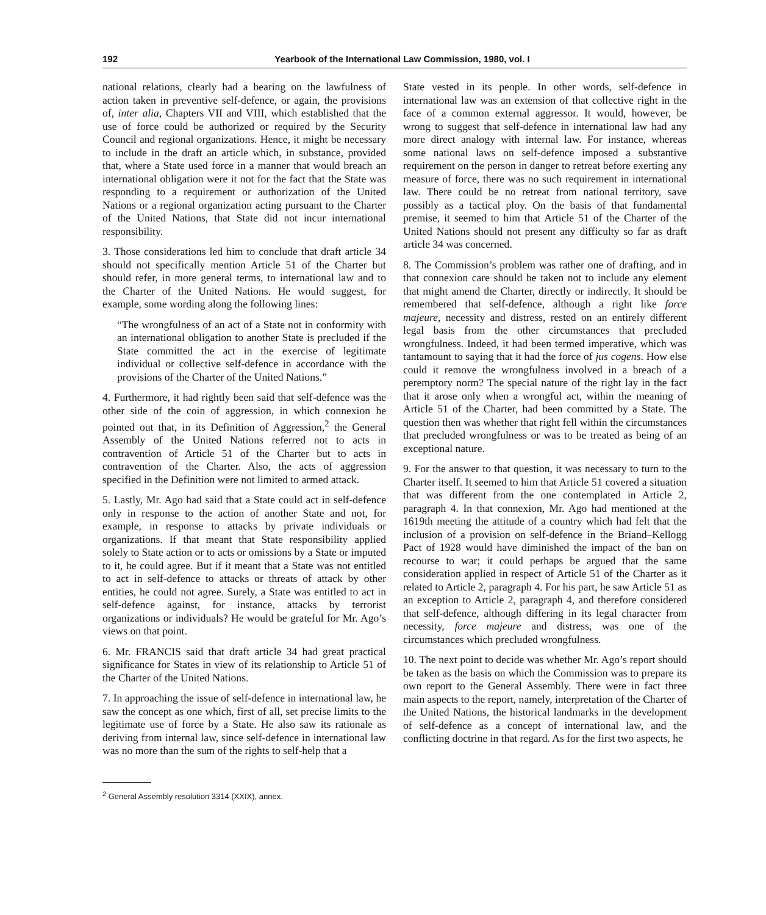192 Yearbook of the International Law Commission, 1980, vol. I
national relations, clearly had a bearing on the lawfulness of action taken in preventive self-defence, or again, the provisions of, inter alia, Chapters VII and VIII, which established that the use of force could be authorized or required by the Security Council and regional organizations. Hence, it might be necessary to include in the draft an article which, in substance, provided that, where a State used force in a manner that would breach an international obligation were it not for the fact that the State was responding to a requirement or authorization of the United Nations or a regional organization acting pursuant to the Charter of the United Nations, that State did not incur international responsibility.
3. Those considerations led him to conclude that draft article 34 should not specifically mention Article 51 of the Charter but should refer, in more general terms, to international law and to the Charter of the United Nations. He would suggest, for example, some wording along the following lines:
“The wrongfulness of an act of a State not in conformity with an international obligation to another State is precluded if the State committed the act in the exercise of legitimate individual or collective self-defence in accordance with the provisions of the Charter of the United Nations.”
4. Furthermore, it had rightly been said that self-defence was the other side of the coin of aggression, in which connexion he pointed out that, in its Definition of Aggression,<sup>2</sup> the General Assembly of the United Nations referred not to acts in contravention of Article 51 of the Charter but to acts in contravention of the Charter. Also, the acts of aggression specified in the Definition were not limited to armed attack.
5. Lastly, Mr. Ago had said that a State could act in self-defence only in response to the action of another State and not, for example, in response to attacks by private individuals or organizations. If that meant that State responsibility applied solely to State action or to acts or omissions by a State or imputed to it, he could agree. But if it meant that a State was not entitled to act in self-defence to attacks or threats of attack by other entities, he could not agree. Surely, a State was entitled to act in self-defence against, for instance, attacks by terrorist organizations or individuals? He would be grateful for Mr. Ago’s views on that point.
6. Mr. FRANCIS said that draft article 34 had great practical significance for States in view of its relationship to Article 51 of the Charter of the United Nations.
7. In approaching the issue of self-defence in international law, he saw the concept as one which, first of all, set precise limits to the legitimate use of force by a State. He also saw its rationale as deriving from internal law, since self-defence in international law was no more than the sum of the rights to self-help that a
<sup>2</sup> General Assembly resolution 3314 (XXIX), annex.
State vested in its people. In other words, self-defence in international law was an extension of that collective right in the face of a common external aggressor. It would, however, be wrong to suggest that self-defence in international law had any more direct analogy with internal law. For instance, whereas some national laws on self-defence imposed a substantive requirement on the person in danger to retreat before exerting any measure of force, there was no such requirement in international law. There could be no retreat from national territory, save possibly as a tactical ploy. On the basis of that fundamental premise, it seemed to him that Article 51 of the Charter of the United Nations should not present any difficulty so far as draft article 34 was concerned.
8. The Commission’s problem was rather one of drafting, and in that connexion care should be taken not to include any element that might amend the Charter, directly or indirectly. It should be remembered that self-defence, although a right like force majeure, necessity and distress, rested on an entirely different legal basis from the other circumstances that precluded wrongfulness. Indeed, it had been termed imperative, which was tantamount to saying that it had the force of jus cogens. How else could it remove the wrongfulness involved in a breach of a peremptory norm? The special nature of the right lay in the fact that it arose only when a wrongful act, within the meaning of Article 51 of the Charter, had been committed by a State. The question then was whether that right fell within the circumstances that precluded wrongfulness or was to be treated as being of an exceptional nature.
9. For the answer to that question, it was necessary to turn to the Charter itself. It seemed to him that Article 51 covered a situation that was different from the one contemplated in Article 2, paragraph 4. In that connexion, Mr. Ago had mentioned at the 1619th meeting the attitude of a country which had felt that the inclusion of a provision on self-defence in the Briand–Kellogg Pact of 1928 would have diminished the impact of the ban on recourse to war; it could perhaps be argued that the same consideration applied in respect of Article 51 of the Charter as it related to Article 2, paragraph 4. For his part, he saw Article 51 as an exception to Article 2, paragraph 4, and therefore considered that self-defence, although differing in its legal character from necessity, force majeure and distress, was one of the circumstances which precluded wrongfulness.
10. The next point to decide was whether Mr. Ago’s report should be taken as the basis on which the Commission was to prepare its own report to the General Assembly. There were in fact three main aspects to the report, namely, interpretation of the Charter of the United Nations, the historical landmarks in the development of self-defence as a concept of international law, and the conflicting doctrine in that regard. As for the first two aspects, he